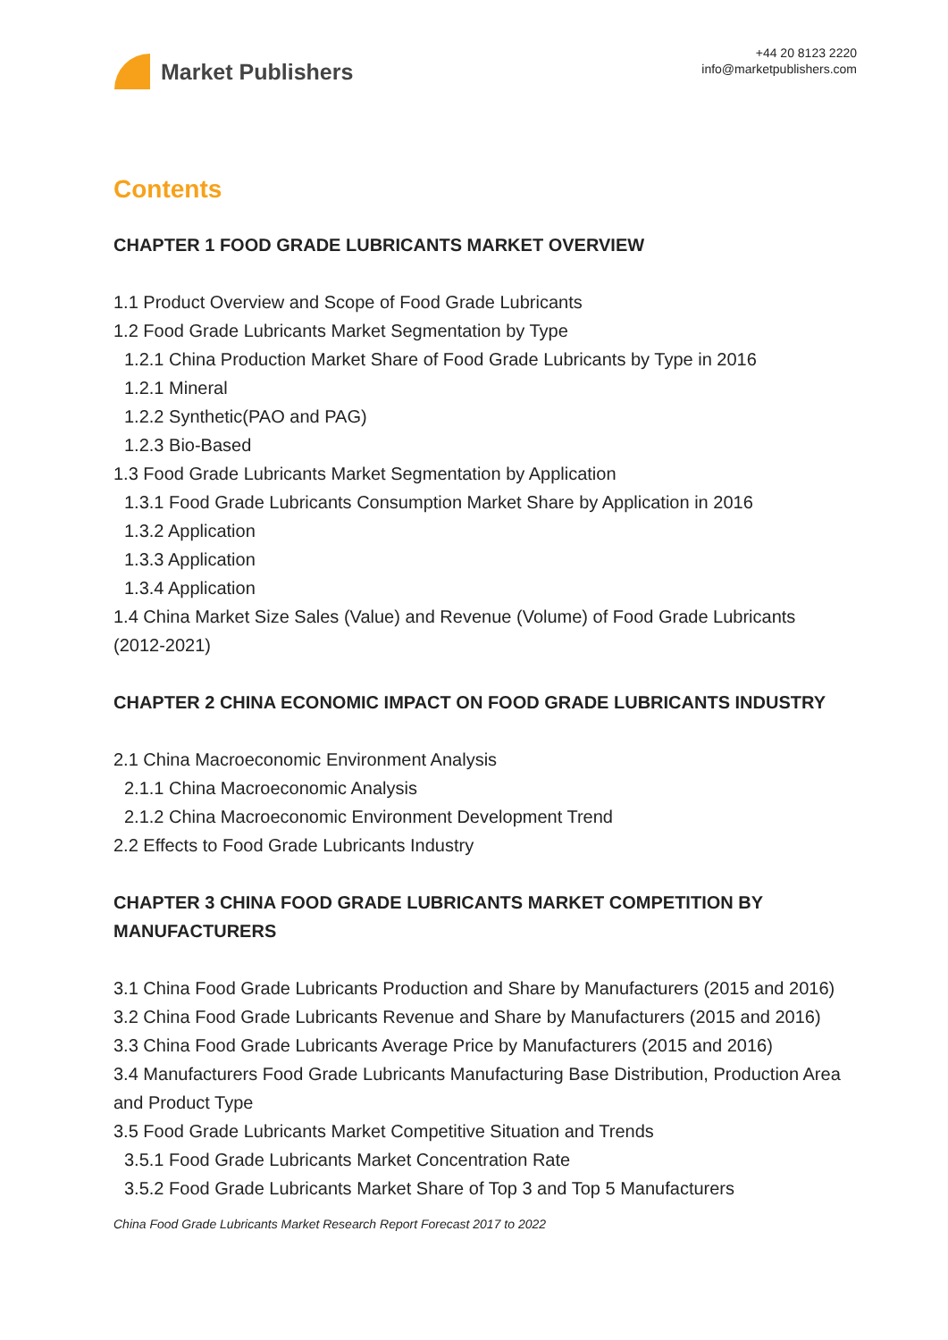Market Publishers
+44 20 8123 2220
info@marketpublishers.com
Contents
CHAPTER 1 FOOD GRADE LUBRICANTS MARKET OVERVIEW
1.1 Product Overview and Scope of Food Grade Lubricants
1.2 Food Grade Lubricants Market Segmentation by Type
1.2.1 China Production Market Share of Food Grade Lubricants by Type in 2016
1.2.1 Mineral
1.2.2 Synthetic(PAO and PAG)
1.2.3 Bio-Based
1.3 Food Grade Lubricants Market Segmentation by Application
1.3.1 Food Grade Lubricants Consumption Market Share by Application in 2016
1.3.2 Application
1.3.3 Application
1.3.4 Application
1.4 China Market Size Sales (Value) and Revenue (Volume) of Food Grade Lubricants (2012-2021)
CHAPTER 2 CHINA ECONOMIC IMPACT ON FOOD GRADE LUBRICANTS INDUSTRY
2.1 China Macroeconomic Environment Analysis
2.1.1 China Macroeconomic Analysis
2.1.2 China Macroeconomic Environment Development Trend
2.2 Effects to Food Grade Lubricants Industry
CHAPTER 3 CHINA FOOD GRADE LUBRICANTS MARKET COMPETITION BY MANUFACTURERS
3.1 China Food Grade Lubricants Production and Share by Manufacturers (2015 and 2016)
3.2 China Food Grade Lubricants Revenue and Share by Manufacturers (2015 and 2016)
3.3 China Food Grade Lubricants Average Price by Manufacturers (2015 and 2016)
3.4 Manufacturers Food Grade Lubricants Manufacturing Base Distribution, Production Area and Product Type
3.5 Food Grade Lubricants Market Competitive Situation and Trends
3.5.1 Food Grade Lubricants Market Concentration Rate
3.5.2 Food Grade Lubricants Market Share of Top 3 and Top 5 Manufacturers
China Food Grade Lubricants Market Research Report Forecast 2017 to 2022